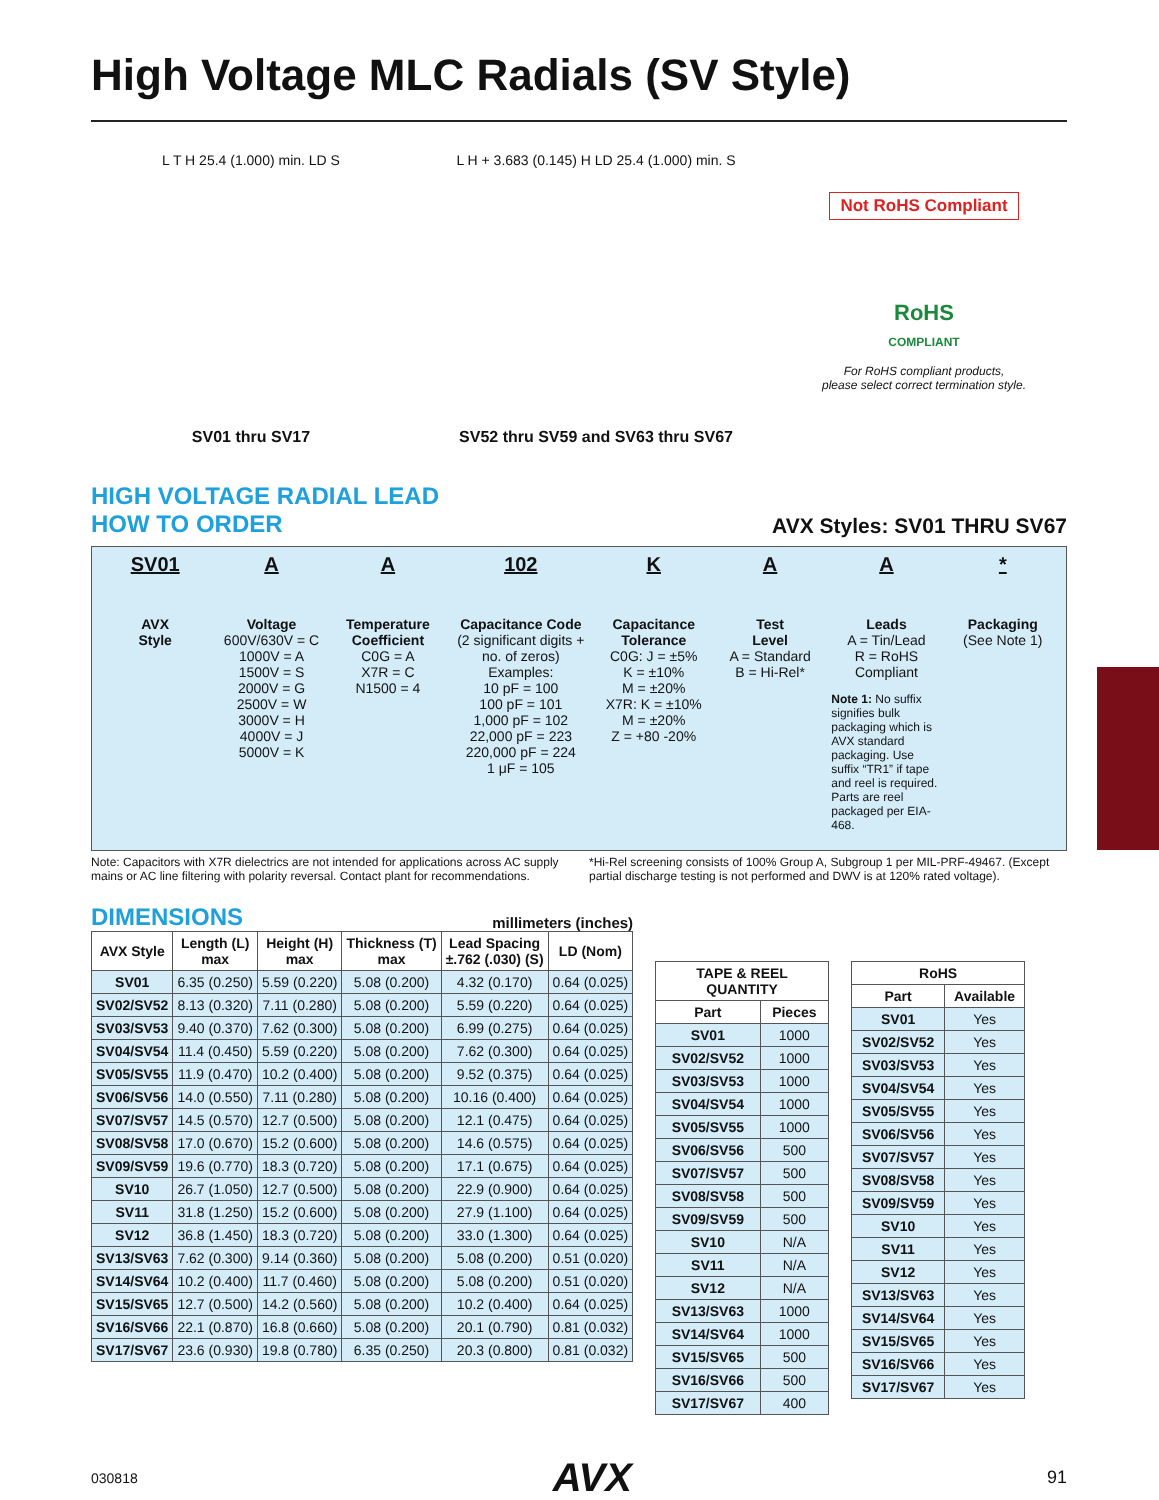High Voltage MLC Radials (SV Style)
L T H 25.4 (1.000) min. LD S
SV01 thru SV17
L H + 3.683 (0.145) H LD 25.4 (1.000) min. S
SV52 thru SV59 and SV63 thru SV67
Not RoHS Compliant
RoHS
COMPLIANT
For RoHS compliant products,
please select correct termination style.
HIGH VOLTAGE RADIAL LEAD
HOW TO ORDER
AVX Styles: SV01 THRU SV67
SV01
AVX
Style
A
Voltage
600V/630V = C
1000V = A
1500V = S
2000V = G
2500V = W
3000V = H
4000V = J
5000V = K
A
Temperature
Coefficient
C0G = A
X7R = C
N1500 = 4
102
Capacitance Code
(2 significant digits + no. of zeros)
Examples:
10 pF = 100
100 pF = 101
1,000 pF = 102
22,000 pF = 223
220,000 pF = 224
1 μF = 105
K
Capacitance
Tolerance
C0G: J = ±5%
K = ±10%
M = ±20%
X7R: K = ±10%
M = ±20%
Z = +80 -20%
A
Test
Level
A = Standard
B = Hi-Rel*
A
Leads
A = Tin/Lead
R = RoHS Compliant
Note 1: No suffix signifies bulk packaging which is AVX standard packaging. Use suffix “TR1” if tape and reel is required. Parts are reel packaged per EIA-468.
*
Packaging
(See Note 1)
Note: Capacitors with X7R dielectrics are not intended for applications across AC supply mains or AC line filtering with polarity reversal. Contact plant for recommendations.
*Hi-Rel screening consists of 100% Group A, Subgroup 1 per MIL-PRF-49467. (Except partial discharge testing is not performed and DWV is at 120% rated voltage).
DIMENSIONS
millimeters (inches)
| AVX Style | Length (L) max | Height (H) max | Thickness (T) max | Lead Spacing ±.762 (.030) (S) | LD (Nom) |
| --- | --- | --- | --- | --- | --- |
| SV01 | 6.35 (0.250) | 5.59 (0.220) | 5.08 (0.200) | 4.32 (0.170) | 0.64 (0.025) |
| SV02/SV52 | 8.13 (0.320) | 7.11 (0.280) | 5.08 (0.200) | 5.59 (0.220) | 0.64 (0.025) |
| SV03/SV53 | 9.40 (0.370) | 7.62 (0.300) | 5.08 (0.200) | 6.99 (0.275) | 0.64 (0.025) |
| SV04/SV54 | 11.4 (0.450) | 5.59 (0.220) | 5.08 (0.200) | 7.62 (0.300) | 0.64 (0.025) |
| SV05/SV55 | 11.9 (0.470) | 10.2 (0.400) | 5.08 (0.200) | 9.52 (0.375) | 0.64 (0.025) |
| SV06/SV56 | 14.0 (0.550) | 7.11 (0.280) | 5.08 (0.200) | 10.16 (0.400) | 0.64 (0.025) |
| SV07/SV57 | 14.5 (0.570) | 12.7 (0.500) | 5.08 (0.200) | 12.1 (0.475) | 0.64 (0.025) |
| SV08/SV58 | 17.0 (0.670) | 15.2 (0.600) | 5.08 (0.200) | 14.6 (0.575) | 0.64 (0.025) |
| SV09/SV59 | 19.6 (0.770) | 18.3 (0.720) | 5.08 (0.200) | 17.1 (0.675) | 0.64 (0.025) |
| SV10 | 26.7 (1.050) | 12.7 (0.500) | 5.08 (0.200) | 22.9 (0.900) | 0.64 (0.025) |
| SV11 | 31.8 (1.250) | 15.2 (0.600) | 5.08 (0.200) | 27.9 (1.100) | 0.64 (0.025) |
| SV12 | 36.8 (1.450) | 18.3 (0.720) | 5.08 (0.200) | 33.0 (1.300) | 0.64 (0.025) |
| SV13/SV63 | 7.62 (0.300) | 9.14 (0.360) | 5.08 (0.200) | 5.08 (0.200) | 0.51 (0.020) |
| SV14/SV64 | 10.2 (0.400) | 11.7 (0.460) | 5.08 (0.200) | 5.08 (0.200) | 0.51 (0.020) |
| SV15/SV65 | 12.7 (0.500) | 14.2 (0.560) | 5.08 (0.200) | 10.2 (0.400) | 0.64 (0.025) |
| SV16/SV66 | 22.1 (0.870) | 16.8 (0.660) | 5.08 (0.200) | 20.1 (0.790) | 0.81 (0.032) |
| SV17/SV67 | 23.6 (0.930) | 19.8 (0.780) | 6.35 (0.250) | 20.3 (0.800) | 0.81 (0.032) |
| TAPE & REEL QUANTITY | |
| --- | --- |
| Part | Pieces |
| SV01 | 1000 |
| SV02/SV52 | 1000 |
| SV03/SV53 | 1000 |
| SV04/SV54 | 1000 |
| SV05/SV55 | 1000 |
| SV06/SV56 | 500 |
| SV07/SV57 | 500 |
| SV08/SV58 | 500 |
| SV09/SV59 | 500 |
| SV10 | N/A |
| SV11 | N/A |
| SV12 | N/A |
| SV13/SV63 | 1000 |
| SV14/SV64 | 1000 |
| SV15/SV65 | 500 |
| SV16/SV66 | 500 |
| SV17/SV67 | 400 |
| RoHS | |
| --- | --- |
| Part | Available |
| SV01 | Yes |
| SV02/SV52 | Yes |
| SV03/SV53 | Yes |
| SV04/SV54 | Yes |
| SV05/SV55 | Yes |
| SV06/SV56 | Yes |
| SV07/SV57 | Yes |
| SV08/SV58 | Yes |
| SV09/SV59 | Yes |
| SV10 | Yes |
| SV11 | Yes |
| SV12 | Yes |
| SV13/SV63 | Yes |
| SV14/SV64 | Yes |
| SV15/SV65 | Yes |
| SV16/SV66 | Yes |
| SV17/SV67 | Yes |
030818 AVX 91